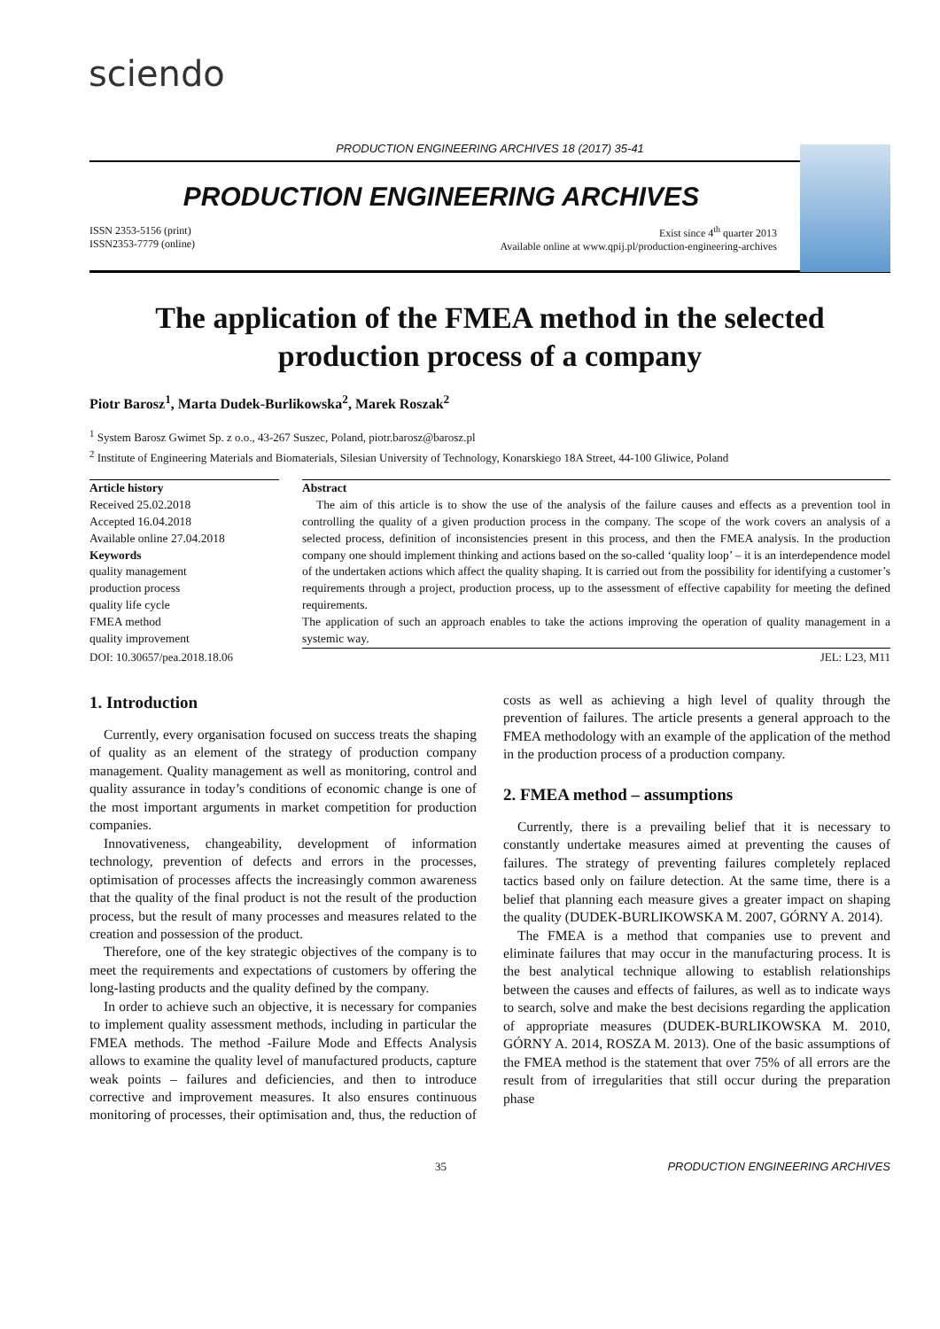sciendo
PRODUCTION ENGINEERING ARCHIVES 18 (2017) 35-41
PRODUCTION ENGINEERING ARCHIVES
ISSN 2353-5156 (print)
ISSN2353-7779 (online)
Exist since 4<sup>th</sup> quarter 2013
Available online at www.qpij.pl/production-engineering-archives
The application of the FMEA method in the selected production process of a company
Piotr Barosz<sup>1</sup>, Marta Dudek-Burlikowska<sup>2</sup>, Marek Roszak<sup>2</sup>
<sup>1</sup> System Barosz Gwimet Sp. z o.o., 43-267 Suszec, Poland, piotr.barosz@barosz.pl
<sup>2</sup> Institute of Engineering Materials and Biomaterials, Silesian University of Technology, Konarskiego 18A Street, 44-100 Gliwice, Poland
Article history
Received 25.02.2018
Accepted 16.04.2018
Available online 27.04.2018
Keywords
quality management
production process
quality life cycle
FMEA method
quality improvement
Abstract
The aim of this article is to show the use of the analysis of the failure causes and effects as a prevention tool in controlling the quality of a given production process in the company. The scope of the work covers an analysis of a selected process, definition of inconsistencies present in this process, and then the FMEA analysis. In the production company one should implement thinking and actions based on the so-called ‘quality loop’ – it is an interdependence model of the undertaken actions which affect the quality shaping. It is carried out from the possibility for identifying a customer’s requirements through a project, production process, up to the assessment of effective capability for meeting the defined requirements.
The application of such an approach enables to take the actions improving the operation of quality management in a systemic way.
DOI: 10.30657/pea.2018.18.06 JEL: L23, M11
1. Introduction
Currently, every organisation focused on success treats the shaping of quality as an element of the strategy of production company management. Quality management as well as monitoring, control and quality assurance in today’s conditions of economic change is one of the most important arguments in market competition for production companies.
Innovativeness, changeability, development of information technology, prevention of defects and errors in the processes, optimisation of processes affects the increasingly common awareness that the quality of the final product is not the result of the production process, but the result of many processes and measures related to the creation and possession of the product.
Therefore, one of the key strategic objectives of the company is to meet the requirements and expectations of customers by offering the long-lasting products and the quality defined by the company.
In order to achieve such an objective, it is necessary for companies to implement quality assessment methods, including in particular the FMEA methods. The method -Failure Mode and Effects Analysis allows to examine the quality level of manufactured products, capture weak points – failures and deficiencies, and then to introduce corrective and improvement measures. It also ensures continuous monitoring of processes, their optimisation and, thus, the reduction of costs as well as achieving a high level of quality through the prevention of failures. The article presents a general approach to the FMEA methodology with an example of the application of the method in the production process of a production company.
2. FMEA method – assumptions
Currently, there is a prevailing belief that it is necessary to constantly undertake measures aimed at preventing the causes of failures. The strategy of preventing failures completely replaced tactics based only on failure detection. At the same time, there is a belief that planning each measure gives a greater impact on shaping the quality (DUDEK-BURLIKOWSKA M. 2007, GÓRNY A. 2014).
The FMEA is a method that companies use to prevent and eliminate failures that may occur in the manufacturing process. It is the best analytical technique allowing to establish relationships between the causes and effects of failures, as well as to indicate ways to search, solve and make the best decisions regarding the application of appropriate measures (DUDEK-BURLIKOWSKA M. 2010, GÓRNY A. 2014, ROSZA M. 2013). One of the basic assumptions of the FMEA method is the statement that over 75% of all errors are the result from of irregularities that still occur during the preparation phase
35 PRODUCTION ENGINEERING ARCHIVES